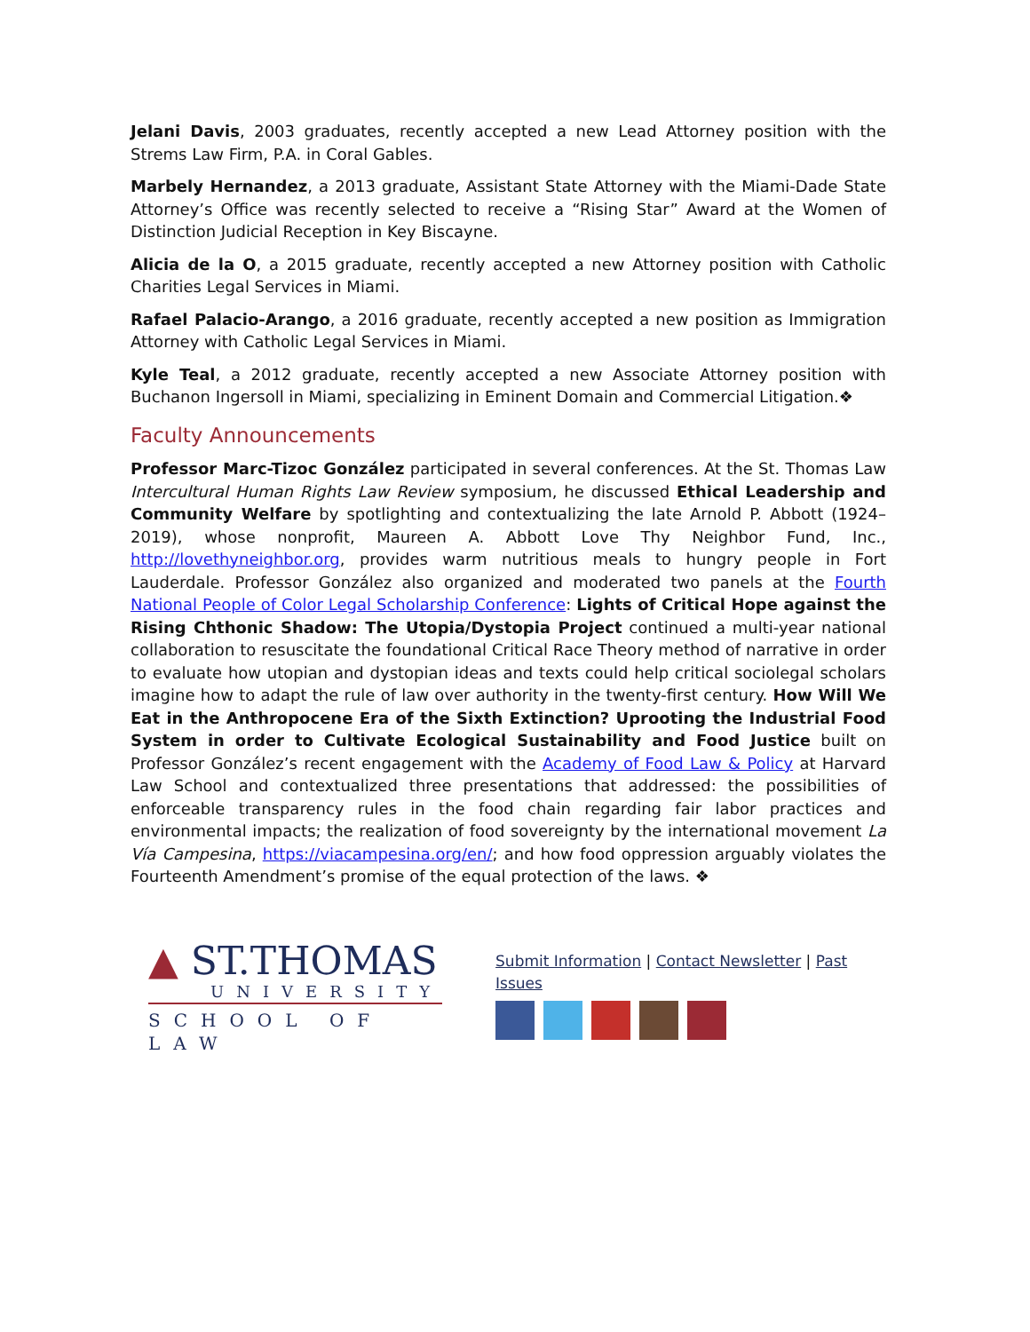Jelani Davis, 2003 graduates, recently accepted a new Lead Attorney position with the Strems Law Firm, P.A. in Coral Gables.
Marbely Hernandez, a 2013 graduate, Assistant State Attorney with the Miami-Dade State Attorney’s Office was recently selected to receive a “Rising Star” Award at the Women of Distinction Judicial Reception in Key Biscayne.
Alicia de la O, a 2015 graduate, recently accepted a new Attorney position with Catholic Charities Legal Services in Miami.
Rafael Palacio-Arango, a 2016 graduate, recently accepted a new position as Immigration Attorney with Catholic Legal Services in Miami.
Kyle Teal, a 2012 graduate, recently accepted a new Associate Attorney position with Buchanon Ingersoll in Miami, specializing in Eminent Domain and Commercial Litigation.❖
Faculty Announcements
Professor Marc-Tizoc González participated in several conferences. At the St. Thomas Law Intercultural Human Rights Law Review symposium, he discussed Ethical Leadership and Community Welfare by spotlighting and contextualizing the late Arnold P. Abbott (1924–2019), whose nonprofit, Maureen A. Abbott Love Thy Neighbor Fund, Inc., http://lovethyneighbor.org, provides warm nutritious meals to hungry people in Fort Lauderdale. Professor González also organized and moderated two panels at the Fourth National People of Color Legal Scholarship Conference: Lights of Critical Hope against the Rising Chthonic Shadow: The Utopia/Dystopia Project continued a multi-year national collaboration to resuscitate the foundational Critical Race Theory method of narrative in order to evaluate how utopian and dystopian ideas and texts could help critical sociolegal scholars imagine how to adapt the rule of law over authority in the twenty-first century. How Will We Eat in the Anthropocene Era of the Sixth Extinction? Uprooting the Industrial Food System in order to Cultivate Ecological Sustainability and Food Justice built on Professor González’s recent engagement with the Academy of Food Law & Policy at Harvard Law School and contextualized three presentations that addressed: the possibilities of enforceable transparency rules in the food chain regarding fair labor practices and environmental impacts; the realization of food sovereignty by the international movement La Vía Campesina, https://viacampesina.org/en/; and how food oppression arguably violates the Fourteenth Amendment’s promise of the equal protection of the laws. ❖
▲ ST.THOMAS
UNIVERSITY
SCHOOL OF LAW
Submit Information | Contact Newsletter | Past Issues